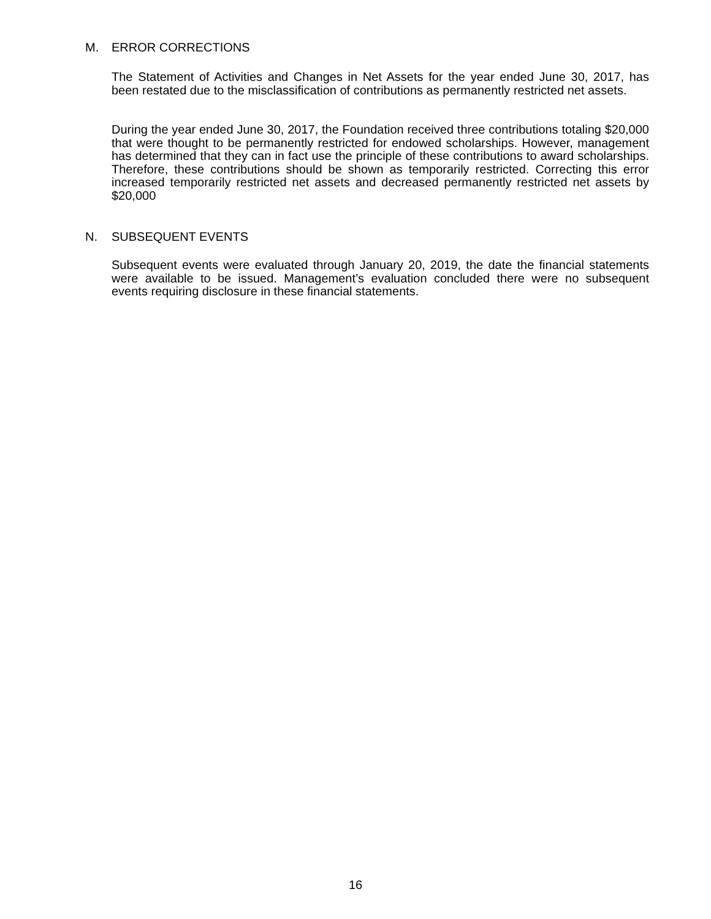M. ERROR CORRECTIONS
The Statement of Activities and Changes in Net Assets for the year ended June 30, 2017, has been restated due to the misclassification of contributions as permanently restricted net assets.
During the year ended June 30, 2017, the Foundation received three contributions totaling $20,000 that were thought to be permanently restricted for endowed scholarships. However, management has determined that they can in fact use the principle of these contributions to award scholarships. Therefore, these contributions should be shown as temporarily restricted. Correcting this error increased temporarily restricted net assets and decreased permanently restricted net assets by $20,000
N. SUBSEQUENT EVENTS
Subsequent events were evaluated through January 20, 2019, the date the financial statements were available to be issued. Management’s evaluation concluded there were no subsequent events requiring disclosure in these financial statements.
16